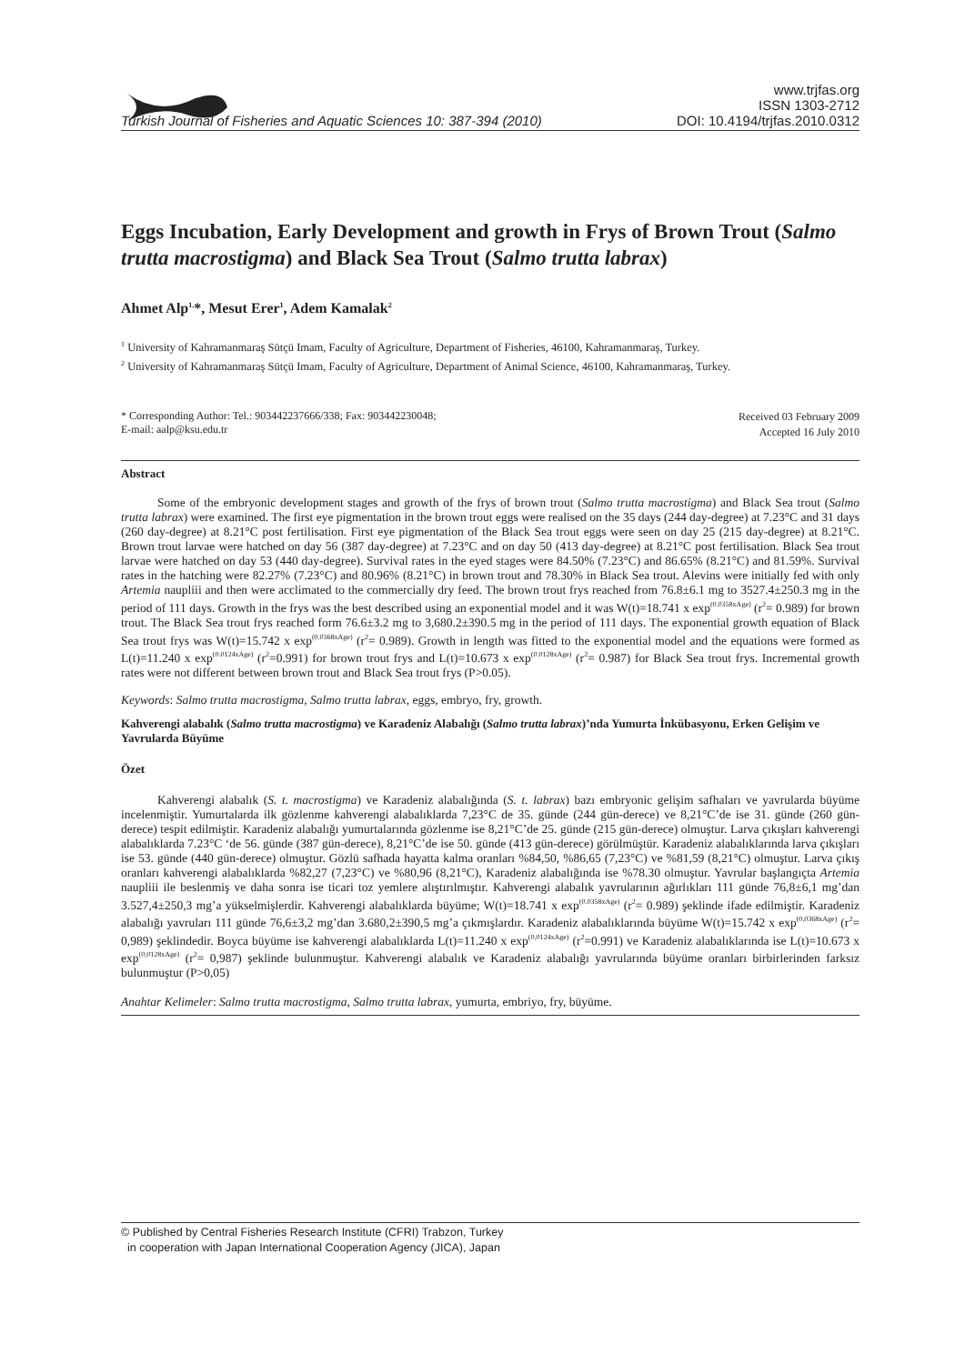Turkish Journal of Fisheries and Aquatic Sciences 10: 387-394 (2010)
www.trjfas.org
ISSN 1303-2712
DOI: 10.4194/trjfas.2010.0312
Eggs Incubation, Early Development and growth in Frys of Brown Trout (Salmo trutta macrostigma) and Black Sea Trout (Salmo trutta labrax)
Ahmet Alp<sup>1,</sup>*, Mesut Erer<sup>1</sup>, Adem Kamalak<sup>2</sup>
<sup>1</sup> University of Kahramanmaraş Sütçü Imam, Faculty of Agriculture, Department of Fisheries, 46100, Kahramanmaraş, Turkey.
<sup>2</sup> University of Kahramanmaraş Sütçü Imam, Faculty of Agriculture, Department of Animal Science, 46100, Kahramanmaraş, Turkey.
* Corresponding Author: Tel.: 903442237666/338; Fax: 903442230048;
E-mail: aalp@ksu.edu.tr
Received 03 February 2009
Accepted 16 July 2010
Abstract
Some of the embryonic development stages and growth of the frys of brown trout (Salmo trutta macrostigma) and Black Sea trout (Salmo trutta labrax) were examined. The first eye pigmentation in the brown trout eggs were realised on the 35 days (244 day-degree) at 7.23°C and 31 days (260 day-degree) at 8.21°C post fertilisation. First eye pigmentation of the Black Sea trout eggs were seen on day 25 (215 day-degree) at 8.21°C. Brown trout larvae were hatched on day 56 (387 day-degree) at 7.23°C and on day 50 (413 day-degree) at 8.21°C post fertilisation. Black Sea trout larvae were hatched on day 53 (440 day-degree). Survival rates in the eyed stages were 84.50% (7.23°C) and 86.65% (8.21°C) and 81.59%. Survival rates in the hatching were 82.27% (7.23°C) and 80.96% (8.21°C) in brown trout and 78.30% in Black Sea trout. Alevins were initially fed with only Artemia naupliii and then were acclimated to the commercially dry feed. The brown trout frys reached from 76.8±6.1 mg to 3527.4±250.3 mg in the period of 111 days. Growth in the frys was the best described using an exponential model and it was W(t)=18.741 x exp<sup>(0.0358xAge)</sup> (r<sup>2</sup>= 0.989) for brown trout. The Black Sea trout frys reached form 76.6±3.2 mg to 3,680.2±390.5 mg in the period of 111 days. The exponential growth equation of Black Sea trout frys was W(t)=15.742 x exp<sup>(0.0368xAge)</sup> (r<sup>2</sup>= 0.989). Growth in length was fitted to the exponential model and the equations were formed as L(t)=11.240 x exp<sup>(0.0124xAge)</sup> (r<sup>2</sup>=0.991) for brown trout frys and L(t)=10.673 x exp<sup>(0.0128xAge)</sup> (r<sup>2</sup>= 0.987) for Black Sea trout frys. Incremental growth rates were not different between brown trout and Black Sea trout frys (P>0.05).
Keywords: Salmo trutta macrostigma, Salmo trutta labrax, eggs, embryo, fry, growth.
Kahverengi alabalık (Salmo trutta macrostigma) ve Karadeniz Alabalığı (Salmo trutta labrax)’nda Yumurta İnkübasyonu, Erken Gelişim ve Yavrularda Büyüme
Özet
Kahverengi alabalık (S. t. macrostigma) ve Karadeniz alabalığında (S. t. labrax) bazı embryonic gelişim safhaları ve yavrularda büyüme incelenmiştir. Yumurtalarda ilk gözlenme kahverengi alabalıklarda 7,23°C de 35. günde (244 gün-derece) ve 8,21°C’de ise 31. günde (260 gün-derece) tespit edilmiştir. Karadeniz alabalığı yumurtalarında gözlenme ise 8,21°C’de 25. günde (215 gün-derece) olmuştur. Larva çıkışları kahverengi alabalıklarda 7.23°C ‘de 56. günde (387 gün-derece), 8,21°C’de ise 50. günde (413 gün-derece) görülmüştür. Karadeniz alabalıklarında larva çıkışları ise 53. günde (440 gün-derece) olmuştur. Gözlü safhada hayatta kalma oranları %84,50, %86,65 (7,23°C) ve %81,59 (8,21°C) olmuştur. Larva çıkış oranları kahverengi alabalıklarda %82,27 (7,23°C) ve %80,96 (8,21°C), Karadeniz alabalığında ise %78.30 olmuştur. Yavrular başlangıçta Artemia naupliii ile beslenmiş ve daha sonra ise ticari toz yemlere alıştırılmıştır. Kahverengi alabalık yavrularının ağırlıkları 111 günde 76,8±6,1 mg’dan 3.527,4±250,3 mg’a yükselmişlerdir. Kahverengi alabalıklarda büyüme; W(t)=18.741 x exp<sup>(0.0358xAge)</sup> (r<sup>2</sup>= 0.989) şeklinde ifade edilmiştir. Karadeniz alabalığı yavruları 111 günde 76,6±3,2 mg’dan 3.680,2±390,5 mg’a çıkmışlardır. Karadeniz alabalıklarında büyüme W(t)=15.742 x exp<sup>(0,0368xAge)</sup> (r<sup>2</sup>= 0,989) şeklindedir. Boyca büyüme ise kahverengi alabalıklarda L(t)=11.240 x exp<sup>(0,0124xAge)</sup> (r<sup>2</sup>=0.991) ve Karadeniz alabalıklarında ise L(t)=10.673 x exp<sup>(0,0128xAge)</sup> (r<sup>2</sup>= 0,987) şeklinde bulunmuştur. Kahverengi alabalık ve Karadeniz alabalığı yavrularında büyüme oranları birbirlerinden farksız bulunmuştur (P>0,05)
Anahtar Kelimeler: Salmo trutta macrostigma, Salmo trutta labrax, yumurta, embriyo, fry, büyüme.
© Published by Central Fisheries Research Institute (CFRI) Trabzon, Turkey
in cooperation with Japan International Cooperation Agency (JICA), Japan